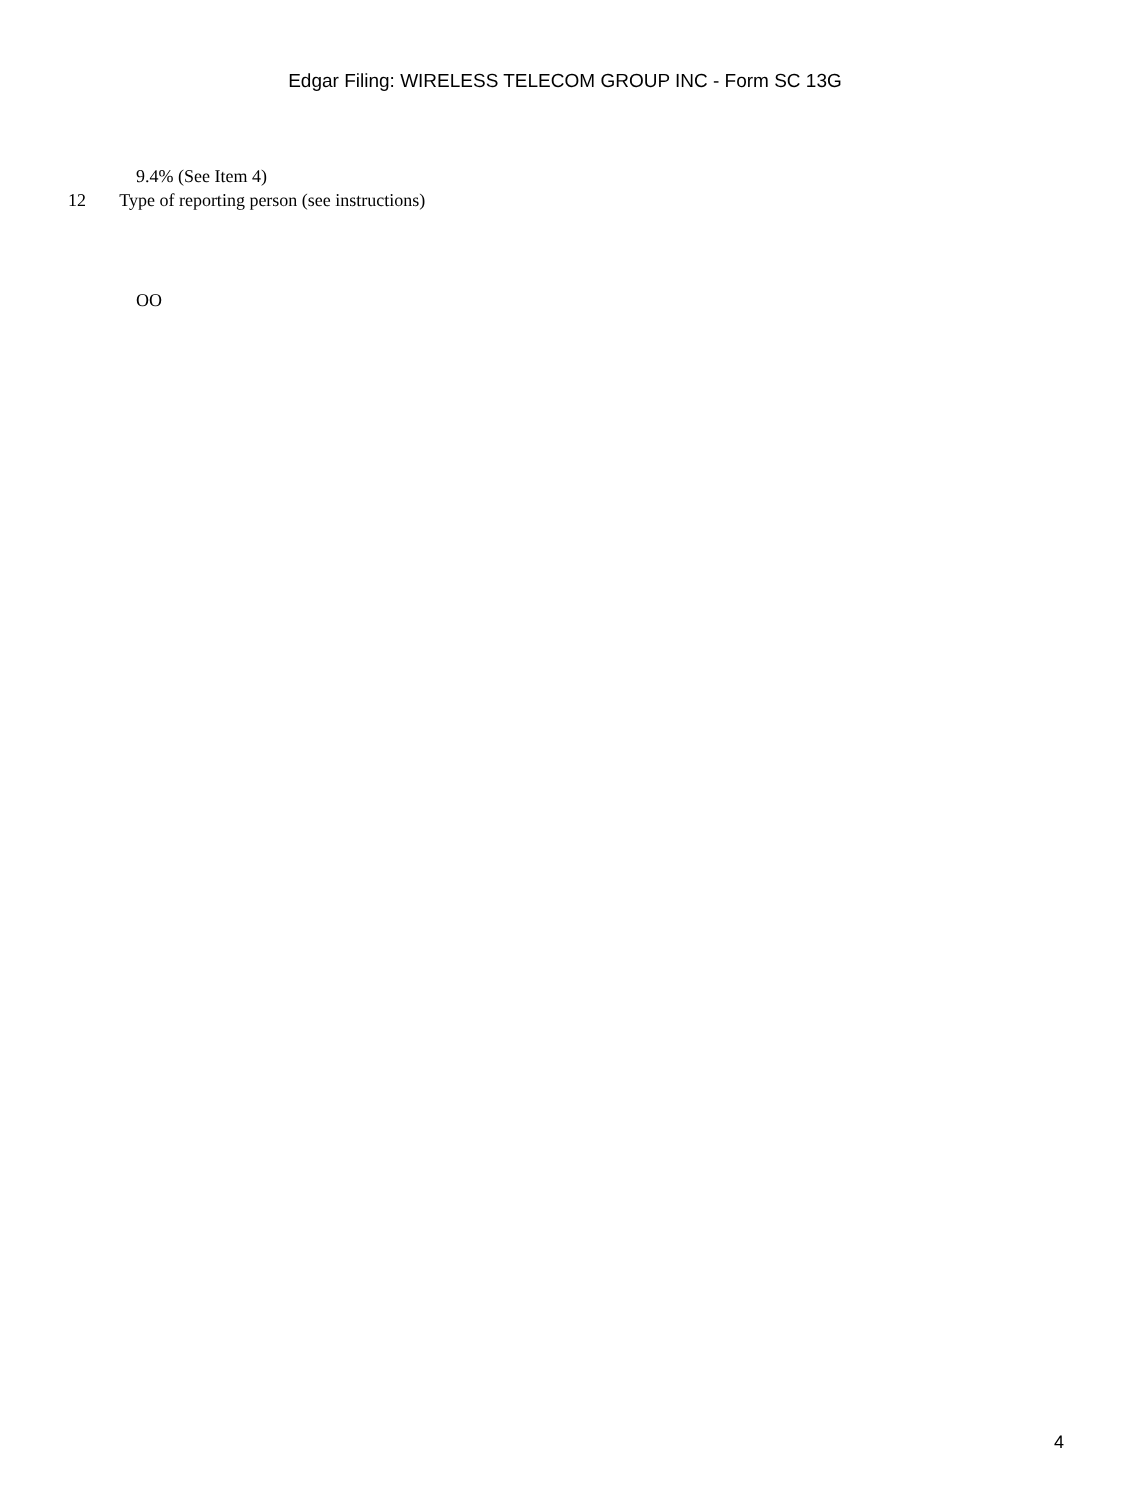Edgar Filing: WIRELESS TELECOM GROUP INC - Form SC 13G
9.4% (See Item 4)
12 Type of reporting person (see instructions)
OO
4